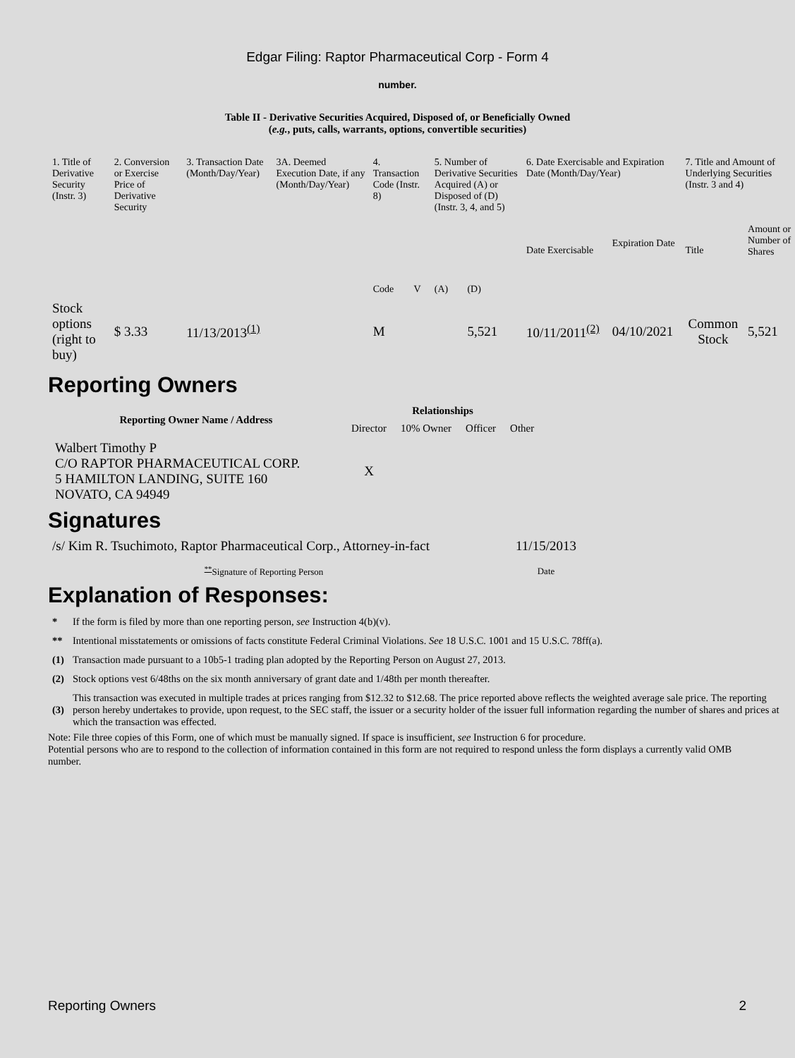Edgar Filing: Raptor Pharmaceutical Corp - Form 4
number.
Table II - Derivative Securities Acquired, Disposed of, or Beneficially Owned
(e.g., puts, calls, warrants, options, convertible securities)
| 1. Title of Derivative Security (Instr. 3) | 2. Conversion or Exercise Price of Derivative Security | 3. Transaction Date (Month/Day/Year) | 3A. Deemed Execution Date, if any (Month/Day/Year) | 4. Transaction Code (Instr. 8) | | 5. Number of Derivative Securities Acquired (A) or Disposed of (D) (Instr. 3, 4, and 5) | | 6. Date Exercisable and Expiration Date (Month/Day/Year) | | 7. Title and Amount of Underlying Securities (Instr. 3 and 4) | |
| --- | --- | --- | --- | --- | --- | --- | --- | --- | --- | --- | --- |
| | | | | Code | V | (A) | (D) | Date Exercisable | Expiration Date | Title | Amount or Number of Shares |
| Stock options (right to buy) | $ 3.33 | 11/13/2013<sup>(1)</sup> | | M | | | 5,521 | 10/11/2011<sup>(2)</sup> | 04/10/2021 | Common Stock | 5,521 |
Reporting Owners
| Reporting Owner Name / Address | Relationships | | | |
| --- | --- | --- | --- | --- |
| | Director | 10% Owner | Officer | Other |
| Walbert Timothy P C/O RAPTOR PHARMACEUTICAL CORP. 5 HAMILTON LANDING, SUITE 160 NOVATO, CA 94949 | X | | | |
Signatures
| /s/ Kim R. Tsuchimoto, Raptor Pharmaceutical Corp., Attorney-in-fact | 11/15/2013 |
| <sup>**</sup> Signature of Reporting Person | Date |
Explanation of Responses:
| * | If the form is filed by more than one reporting person, see Instruction 4(b)(v). |
| ** | Intentional misstatements or omissions of facts constitute Federal Criminal Violations. See 18 U.S.C. 1001 and 15 U.S.C. 78ff(a). |
| (1) | Transaction made pursuant to a 10b5-1 trading plan adopted by the Reporting Person on August 27, 2013. |
| (2) | Stock options vest 6/48ths on the six month anniversary of grant date and 1/48th per month thereafter. |
| (3) | This transaction was executed in multiple trades at prices ranging from $12.32 to $12.68. The price reported above reflects the weighted average sale price. The reporting person hereby undertakes to provide, upon request, to the SEC staff, the issuer or a security holder of the issuer full information regarding the number of shares and prices at which the transaction was effected. |
Note: File three copies of this Form, one of which must be manually signed. If space is insufficient, see Instruction 6 for procedure.
Potential persons who are to respond to the collection of information contained in this form are not required to respond unless the form displays a currently valid OMB number.
Reporting Owners 2